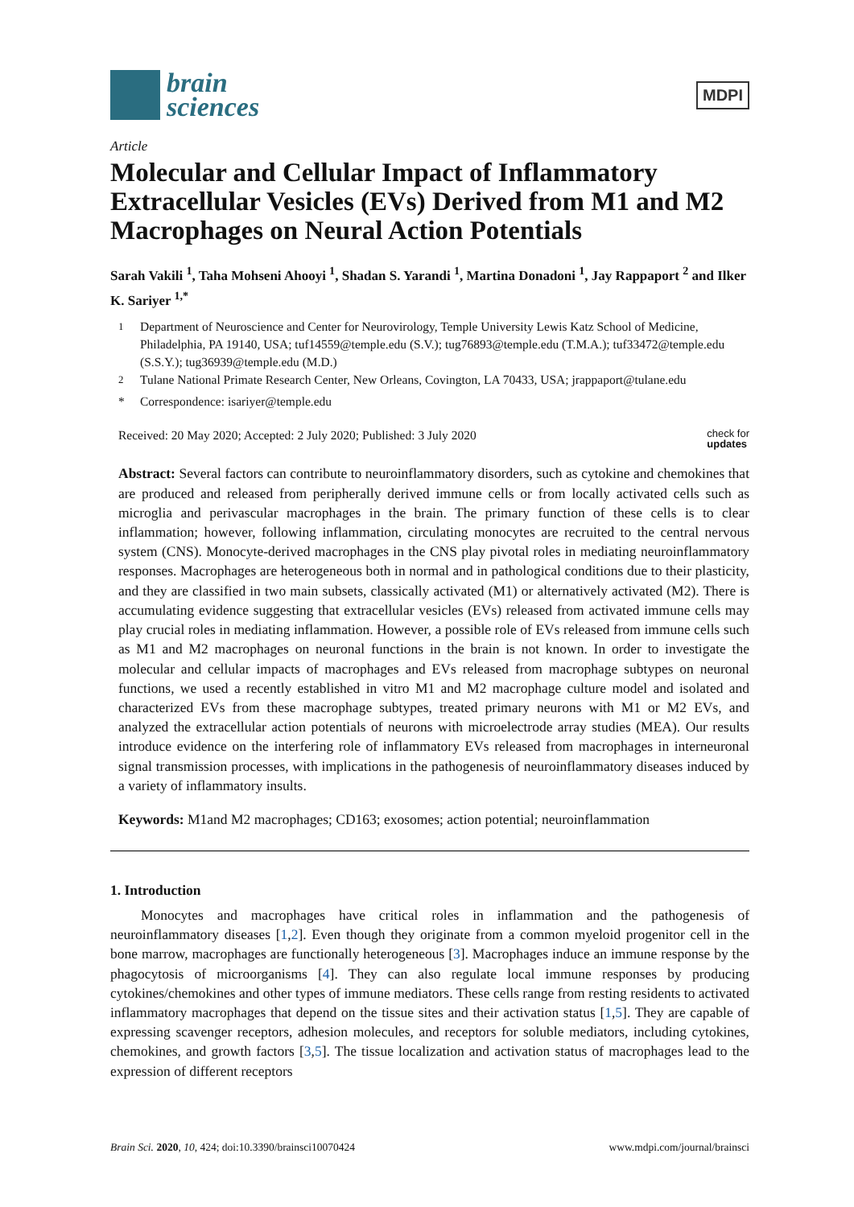brain
sciences
MDPI
Article
Molecular and Cellular Impact of Inflammatory Extracellular Vesicles (EVs) Derived from M1 and M2 Macrophages on Neural Action Potentials
Sarah Vakili <sup>1</sup>, Taha Mohseni Ahooyi <sup>1</sup>, Shadan S. Yarandi <sup>1</sup>, Martina Donadoni <sup>1</sup>, Jay Rappaport <sup>2</sup> and Ilker K. Sariyer <sup>1,*</sup>
<sup>1</sup> Department of Neuroscience and Center for Neurovirology, Temple University Lewis Katz School of Medicine, Philadelphia, PA 19140, USA; tuf14559@temple.edu (S.V.); tug76893@temple.edu (T.M.A.); tuf33472@temple.edu (S.S.Y.); tug36939@temple.edu (M.D.)
<sup>2</sup> Tulane National Primate Research Center, New Orleans, Covington, LA 70433, USA; jrappaport@tulane.edu
* Correspondence: isariyer@temple.edu
Received: 20 May 2020; Accepted: 2 July 2020; Published: 3 July 2020 check for
updates
Abstract: Several factors can contribute to neuroinflammatory disorders, such as cytokine and chemokines that are produced and released from peripherally derived immune cells or from locally activated cells such as microglia and perivascular macrophages in the brain. The primary function of these cells is to clear inflammation; however, following inflammation, circulating monocytes are recruited to the central nervous system (CNS). Monocyte-derived macrophages in the CNS play pivotal roles in mediating neuroinflammatory responses. Macrophages are heterogeneous both in normal and in pathological conditions due to their plasticity, and they are classified in two main subsets, classically activated (M1) or alternatively activated (M2). There is accumulating evidence suggesting that extracellular vesicles (EVs) released from activated immune cells may play crucial roles in mediating inflammation. However, a possible role of EVs released from immune cells such as M1 and M2 macrophages on neuronal functions in the brain is not known. In order to investigate the molecular and cellular impacts of macrophages and EVs released from macrophage subtypes on neuronal functions, we used a recently established in vitro M1 and M2 macrophage culture model and isolated and characterized EVs from these macrophage subtypes, treated primary neurons with M1 or M2 EVs, and analyzed the extracellular action potentials of neurons with microelectrode array studies (MEA). Our results introduce evidence on the interfering role of inflammatory EVs released from macrophages in interneuronal signal transmission processes, with implications in the pathogenesis of neuroinflammatory diseases induced by a variety of inflammatory insults.
Keywords: M1and M2 macrophages; CD163; exosomes; action potential; neuroinflammation
1. Introduction
Monocytes and macrophages have critical roles in inflammation and the pathogenesis of neuroinflammatory diseases [1,2]. Even though they originate from a common myeloid progenitor cell in the bone marrow, macrophages are functionally heterogeneous [3]. Macrophages induce an immune response by the phagocytosis of microorganisms [4]. They can also regulate local immune responses by producing cytokines/chemokines and other types of immune mediators. These cells range from resting residents to activated inflammatory macrophages that depend on the tissue sites and their activation status [1,5]. They are capable of expressing scavenger receptors, adhesion molecules, and receptors for soluble mediators, including cytokines, chemokines, and growth factors [3,5]. The tissue localization and activation status of macrophages lead to the expression of different receptors
Brain Sci. 2020, 10, 424; doi:10.3390/brainsci10070424 www.mdpi.com/journal/brainsci